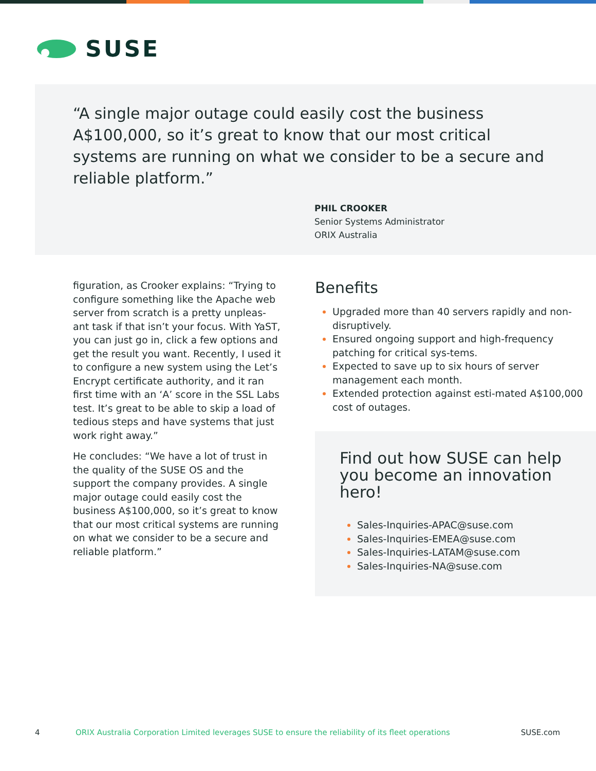SUSE
“A single major outage could easily cost the business A$100,000, so it’s great to know that our most critical systems are running on what we consider to be a secure and reliable platform.”
PHIL CROOKER
Senior Systems Administrator
ORIX Australia
figuration, as Crooker explains: “Trying to configure something like the Apache web server from scratch is a pretty unpleas-ant task if that isn’t your focus. With YaST, you can just go in, click a few options and get the result you want. Recently, I used it to configure a new system using the Let’s Encrypt certificate authority, and it ran first time with an ‘A’ score in the SSL Labs test. It’s great to be able to skip a load of tedious steps and have systems that just work right away.”
He concludes: “We have a lot of trust in the quality of the SUSE OS and the support the company provides. A single major outage could easily cost the business A$100,000, so it’s great to know that our most critical systems are running on what we consider to be a secure and reliable platform.”
Benefits
Upgraded more than 40 servers rapidly and non-disruptively.
Ensured ongoing support and high-frequency patching for critical sys-tems.
Expected to save up to six hours of server management each month.
Extended protection against esti-mated A$100,000 cost of outages.
Find out how SUSE can help you become an innovation hero!
Sales-Inquiries-APAC@suse.com
Sales-Inquiries-EMEA@suse.com
Sales-Inquiries-LATAM@suse.com
Sales-Inquiries-NA@suse.com
4 ORIX Australia Corporation Limited leverages SUSE to ensure the reliability of its fleet operations SUSE.com